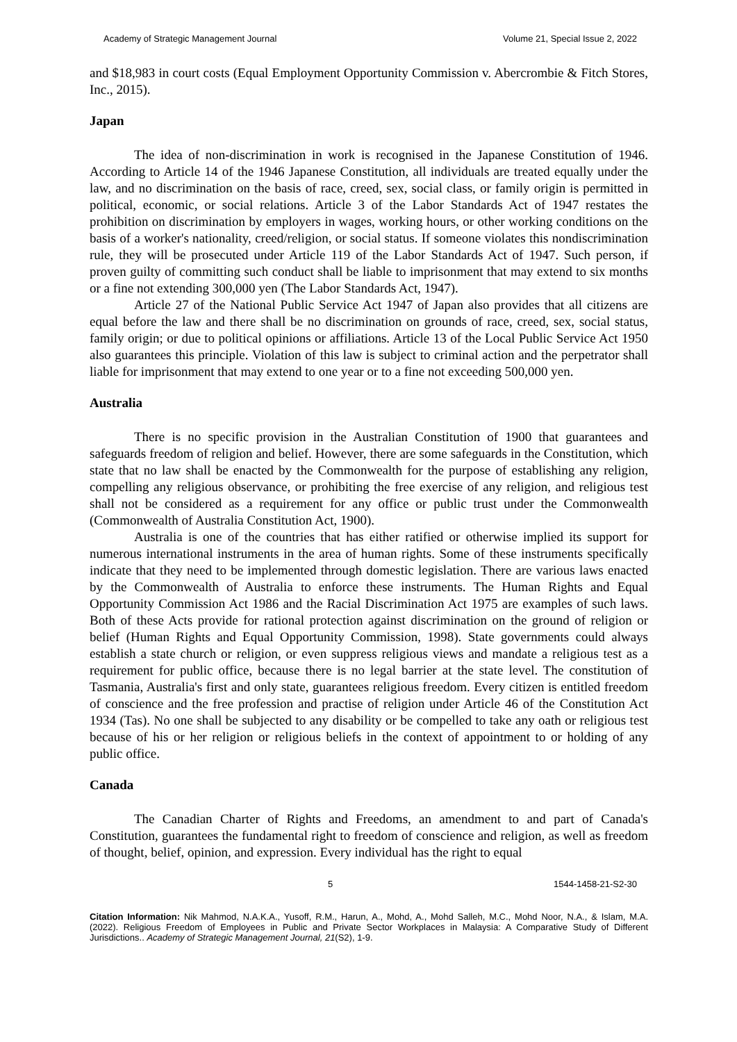Academy of Strategic Management Journal Volume 21, Special Issue 2, 2022
and $18,983 in court costs (Equal Employment Opportunity Commission v. Abercrombie & Fitch Stores, Inc., 2015).
Japan
The idea of non-discrimination in work is recognised in the Japanese Constitution of 1946. According to Article 14 of the 1946 Japanese Constitution, all individuals are treated equally under the law, and no discrimination on the basis of race, creed, sex, social class, or family origin is permitted in political, economic, or social relations. Article 3 of the Labor Standards Act of 1947 restates the prohibition on discrimination by employers in wages, working hours, or other working conditions on the basis of a worker's nationality, creed/religion, or social status. If someone violates this nondiscrimination rule, they will be prosecuted under Article 119 of the Labor Standards Act of 1947. Such person, if proven guilty of committing such conduct shall be liable to imprisonment that may extend to six months or a fine not extending 300,000 yen (The Labor Standards Act, 1947).
Article 27 of the National Public Service Act 1947 of Japan also provides that all citizens are equal before the law and there shall be no discrimination on grounds of race, creed, sex, social status, family origin; or due to political opinions or affiliations. Article 13 of the Local Public Service Act 1950 also guarantees this principle. Violation of this law is subject to criminal action and the perpetrator shall liable for imprisonment that may extend to one year or to a fine not exceeding 500,000 yen.
Australia
There is no specific provision in the Australian Constitution of 1900 that guarantees and safeguards freedom of religion and belief. However, there are some safeguards in the Constitution, which state that no law shall be enacted by the Commonwealth for the purpose of establishing any religion, compelling any religious observance, or prohibiting the free exercise of any religion, and religious test shall not be considered as a requirement for any office or public trust under the Commonwealth (Commonwealth of Australia Constitution Act, 1900).
Australia is one of the countries that has either ratified or otherwise implied its support for numerous international instruments in the area of human rights. Some of these instruments specifically indicate that they need to be implemented through domestic legislation. There are various laws enacted by the Commonwealth of Australia to enforce these instruments. The Human Rights and Equal Opportunity Commission Act 1986 and the Racial Discrimination Act 1975 are examples of such laws. Both of these Acts provide for rational protection against discrimination on the ground of religion or belief (Human Rights and Equal Opportunity Commission, 1998). State governments could always establish a state church or religion, or even suppress religious views and mandate a religious test as a requirement for public office, because there is no legal barrier at the state level. The constitution of Tasmania, Australia's first and only state, guarantees religious freedom. Every citizen is entitled freedom of conscience and the free profession and practise of religion under Article 46 of the Constitution Act 1934 (Tas). No one shall be subjected to any disability or be compelled to take any oath or religious test because of his or her religion or religious beliefs in the context of appointment to or holding of any public office.
Canada
The Canadian Charter of Rights and Freedoms, an amendment to and part of Canada's Constitution, guarantees the fundamental right to freedom of conscience and religion, as well as freedom of thought, belief, opinion, and expression. Every individual has the right to equal
5 1544-1458-21-S2-30
Citation Information: Nik Mahmod, N.A.K.A., Yusoff, R.M., Harun, A., Mohd, A., Mohd Salleh, M.C., Mohd Noor, N.A., & Islam, M.A. (2022). Religious Freedom of Employees in Public and Private Sector Workplaces in Malaysia: A Comparative Study of Different Jurisdictions.. Academy of Strategic Management Journal, 21(S2), 1-9.